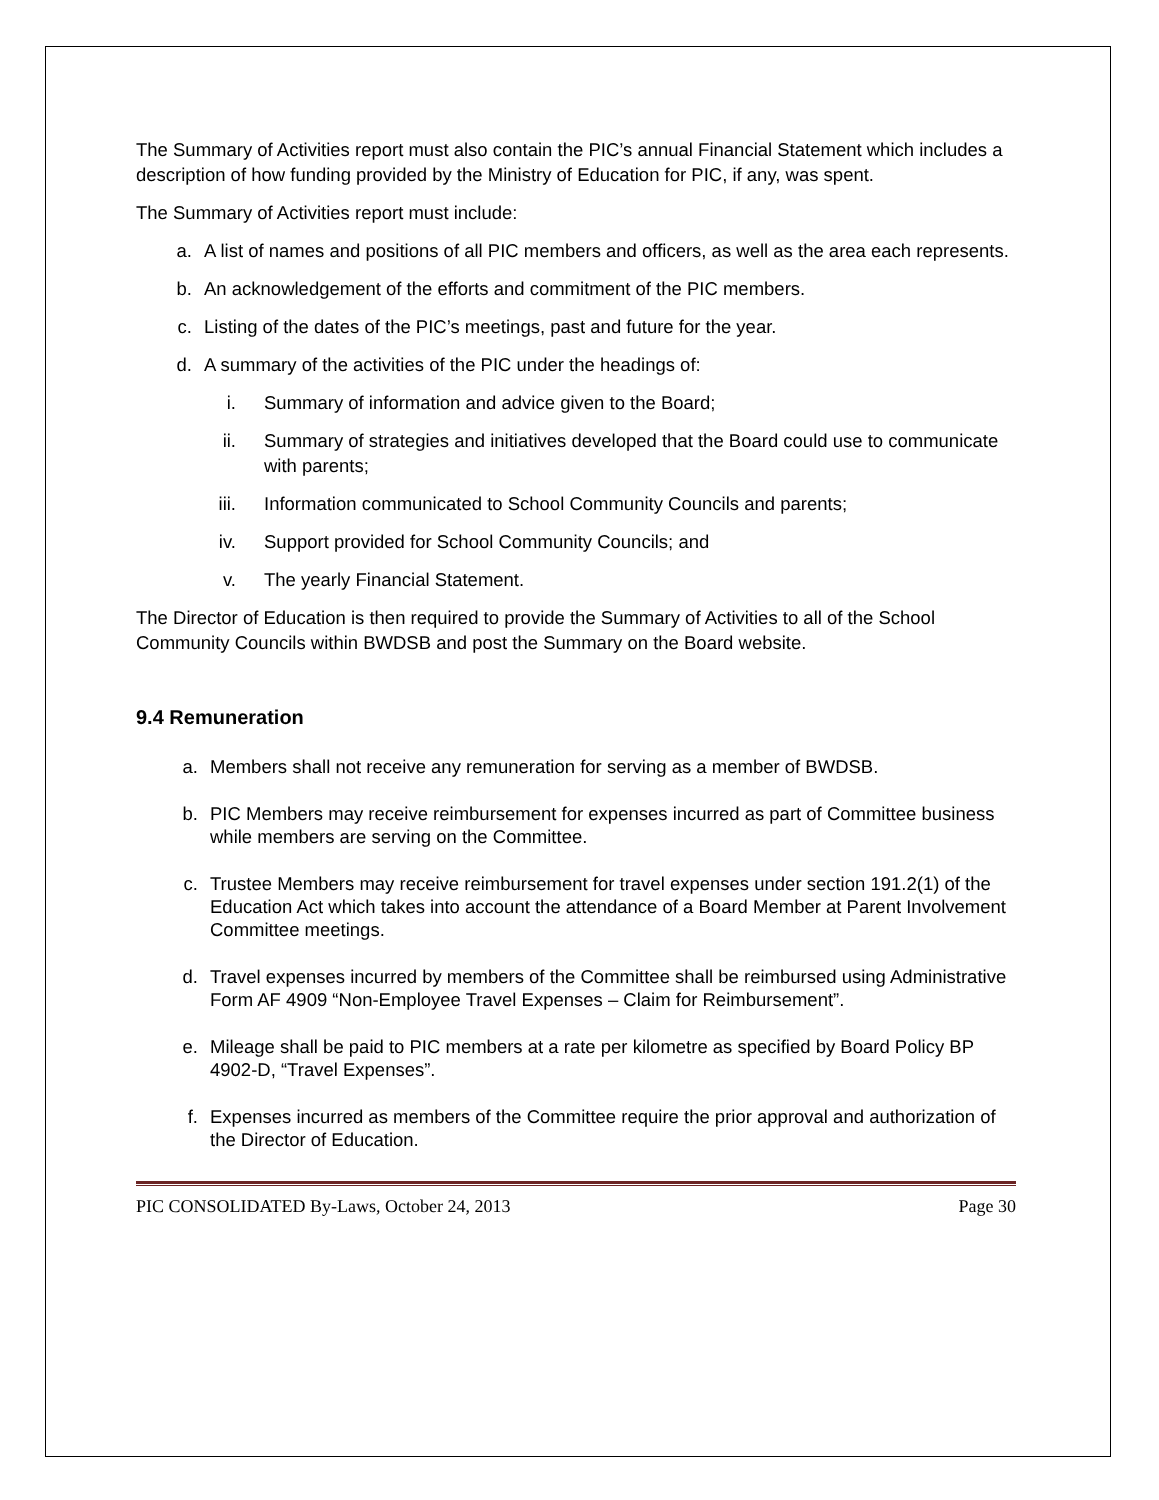The Summary of Activities report must also contain the PIC’s annual Financial Statement which includes a description of how funding provided by the Ministry of Education for PIC, if any, was spent.
The Summary of Activities report must include:
a. A list of names and positions of all PIC members and officers, as well as the area each represents.
b. An acknowledgement of the efforts and commitment of the PIC members.
c. Listing of the dates of the PIC’s meetings, past and future for the year.
d. A summary of the activities of the PIC under the headings of:
i. Summary of information and advice given to the Board;
ii. Summary of strategies and initiatives developed that the Board could use to communicate with parents;
iii. Information communicated to School Community Councils and parents;
iv. Support provided for School Community Councils; and
v. The yearly Financial Statement.
The Director of Education is then required to provide the Summary of Activities to all of the School Community Councils within BWDSB and post the Summary on the Board website.
9.4 Remuneration
a. Members shall not receive any remuneration for serving as a member of BWDSB.
b. PIC Members may receive reimbursement for expenses incurred as part of Committee business while members are serving on the Committee.
c. Trustee Members may receive reimbursement for travel expenses under section 191.2(1) of the Education Act which takes into account the attendance of a Board Member at Parent Involvement Committee meetings.
d. Travel expenses incurred by members of the Committee shall be reimbursed using Administrative Form AF 4909 “Non-Employee Travel Expenses – Claim for Reimbursement”.
e. Mileage shall be paid to PIC members at a rate per kilometre as specified by Board Policy BP 4902-D, “Travel Expenses”.
f. Expenses incurred as members of the Committee require the prior approval and authorization of the Director of Education.
PIC CONSOLIDATED By-Laws, October 24, 2013 Page 30